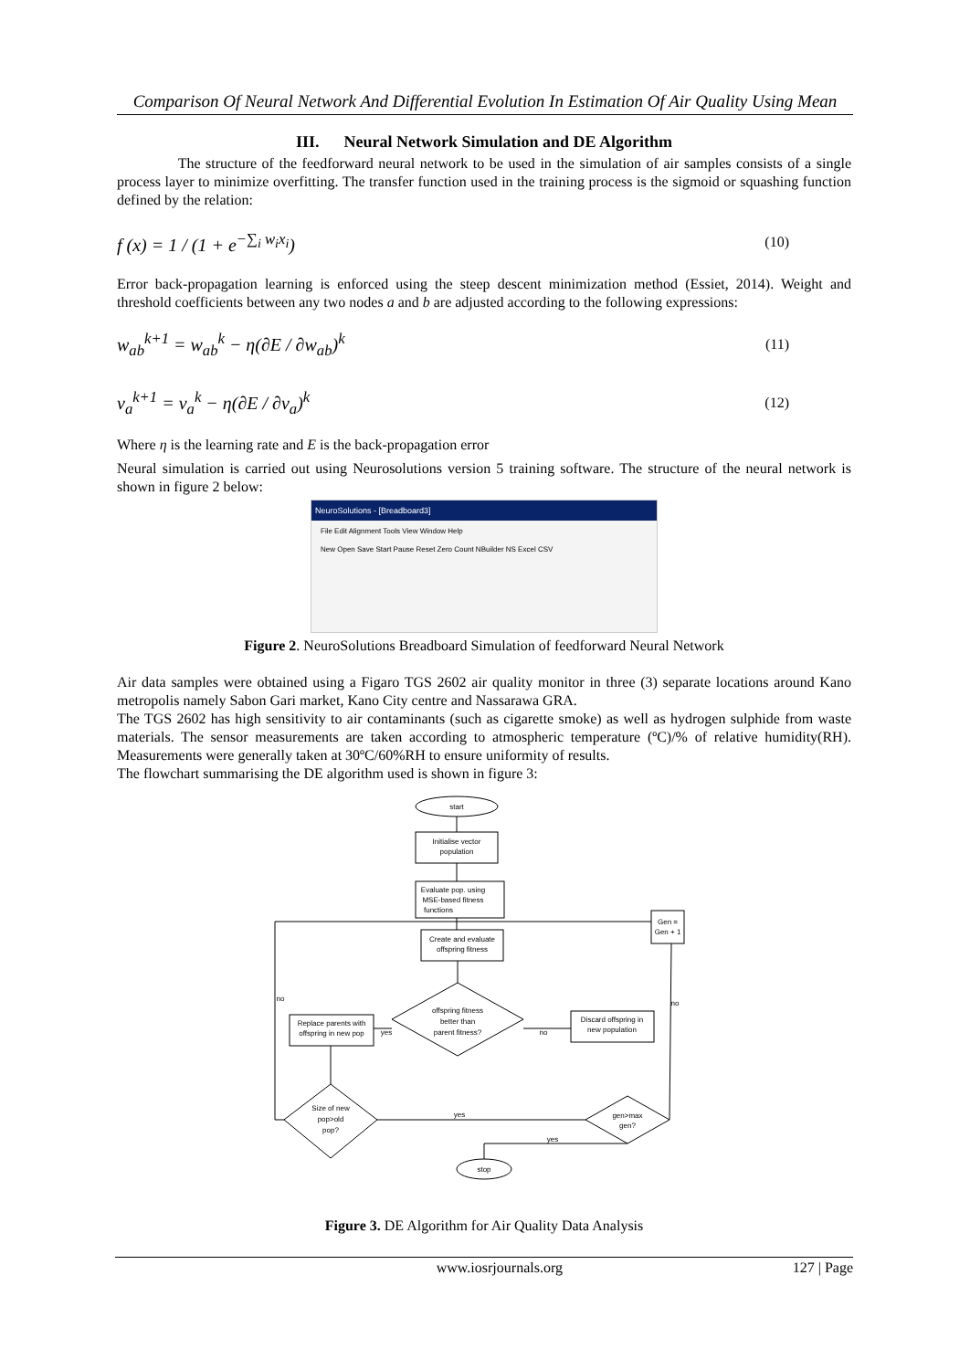Comparison Of Neural Network And Differential Evolution In Estimation Of Air Quality Using Mean
III. Neural Network Simulation and DE Algorithm
The structure of the feedforward neural network to be used in the simulation of air samples consists of a single process layer to minimize overfitting. The transfer function used in the training process is the sigmoid or squashing function defined by the relation:
f (x) = 1 / (1 + e<sup>−∑<sub>i</sub> w<sub>i</sub>x<sub>i</sub></sup>) (10)
Error back-propagation learning is enforced using the steep descent minimization method (Essiet, 2014). Weight and threshold coefficients between any two nodes a and b are adjusted according to the following expressions:
w<sub>ab</sub><sup>k+1</sup> = w<sub>ab</sub><sup>k</sup> − η(∂E / ∂w<sub>ab</sub>)<sup>k</sup> (11)
v<sub>a</sub><sup>k+1</sup> = v<sub>a</sub><sup>k</sup> − η(∂E / ∂v<sub>a</sub>)<sup>k</sup> (12)
Where η is the learning rate and E is the back-propagation error
Neural simulation is carried out using Neurosolutions version 5 training software. The structure of the neural network is shown in figure 2 below:
NeuroSolutions - [Breadboard3]
File Edit Alignment Tools View Window Help
New Open Save Start Pause Reset Zero Count NBuilder NS Excel CSV
Figure 2. NeuroSolutions Breadboard Simulation of feedforward Neural Network
Air data samples were obtained using a Figaro TGS 2602 air quality monitor in three (3) separate locations around Kano metropolis namely Sabon Gari market, Kano City centre and Nassarawa GRA.
The TGS 2602 has high sensitivity to air contaminants (such as cigarette smoke) as well as hydrogen sulphide from waste materials. The sensor measurements are taken according to atmospheric temperature (ºC)/% of relative humidity(RH). Measurements were generally taken at 30ºC/60%RH to ensure uniformity of results.
The flowchart summarising the DE algorithm used is shown in figure 3:
start
Initialise vector
population
Evaluate pop. using
MSE-based fitness
functions
Create and evaluate
offspring fitness
offspring fitness
better than
parent fitness?
Discard offspring in
new population
Replace parents with
offspring in new pop
Size of new
pop>old
pop?
gen>max
gen?
Gen =
Gen + 1
stop
no
yes
yes
yes
no
no
Figure 3. DE Algorithm for Air Quality Data Analysis
www.iosrjournals.org 127 | Page